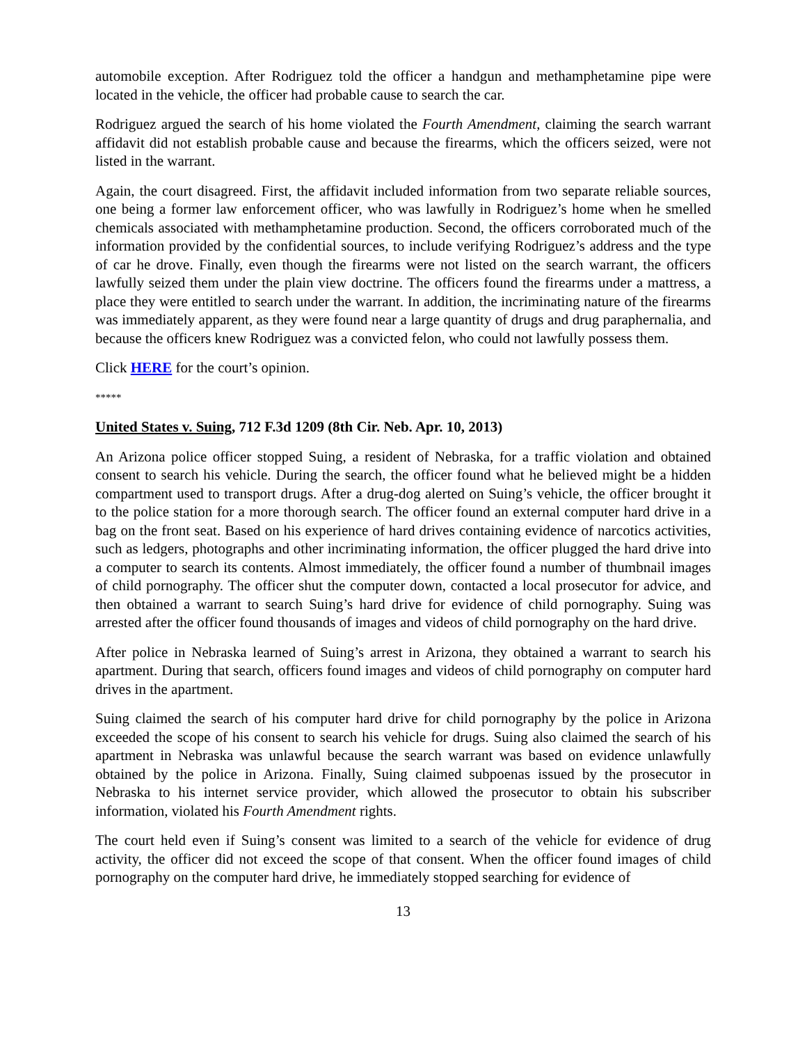automobile exception. After Rodriguez told the officer a handgun and methamphetamine pipe were located in the vehicle, the officer had probable cause to search the car.
Rodriguez argued the search of his home violated the Fourth Amendment, claiming the search warrant affidavit did not establish probable cause and because the firearms, which the officers seized, were not listed in the warrant.
Again, the court disagreed. First, the affidavit included information from two separate reliable sources, one being a former law enforcement officer, who was lawfully in Rodriguez’s home when he smelled chemicals associated with methamphetamine production. Second, the officers corroborated much of the information provided by the confidential sources, to include verifying Rodriguez’s address and the type of car he drove. Finally, even though the firearms were not listed on the search warrant, the officers lawfully seized them under the plain view doctrine. The officers found the firearms under a mattress, a place they were entitled to search under the warrant. In addition, the incriminating nature of the firearms was immediately apparent, as they were found near a large quantity of drugs and drug paraphernalia, and because the officers knew Rodriguez was a convicted felon, who could not lawfully possess them.
Click HERE for the court’s opinion.
*****
United States v. Suing, 712 F.3d 1209 (8th Cir. Neb. Apr. 10, 2013)
An Arizona police officer stopped Suing, a resident of Nebraska, for a traffic violation and obtained consent to search his vehicle. During the search, the officer found what he believed might be a hidden compartment used to transport drugs. After a drug-dog alerted on Suing’s vehicle, the officer brought it to the police station for a more thorough search. The officer found an external computer hard drive in a bag on the front seat. Based on his experience of hard drives containing evidence of narcotics activities, such as ledgers, photographs and other incriminating information, the officer plugged the hard drive into a computer to search its contents. Almost immediately, the officer found a number of thumbnail images of child pornography. The officer shut the computer down, contacted a local prosecutor for advice, and then obtained a warrant to search Suing’s hard drive for evidence of child pornography. Suing was arrested after the officer found thousands of images and videos of child pornography on the hard drive.
After police in Nebraska learned of Suing’s arrest in Arizona, they obtained a warrant to search his apartment. During that search, officers found images and videos of child pornography on computer hard drives in the apartment.
Suing claimed the search of his computer hard drive for child pornography by the police in Arizona exceeded the scope of his consent to search his vehicle for drugs. Suing also claimed the search of his apartment in Nebraska was unlawful because the search warrant was based on evidence unlawfully obtained by the police in Arizona. Finally, Suing claimed subpoenas issued by the prosecutor in Nebraska to his internet service provider, which allowed the prosecutor to obtain his subscriber information, violated his Fourth Amendment rights.
The court held even if Suing’s consent was limited to a search of the vehicle for evidence of drug activity, the officer did not exceed the scope of that consent. When the officer found images of child pornography on the computer hard drive, he immediately stopped searching for evidence of
13